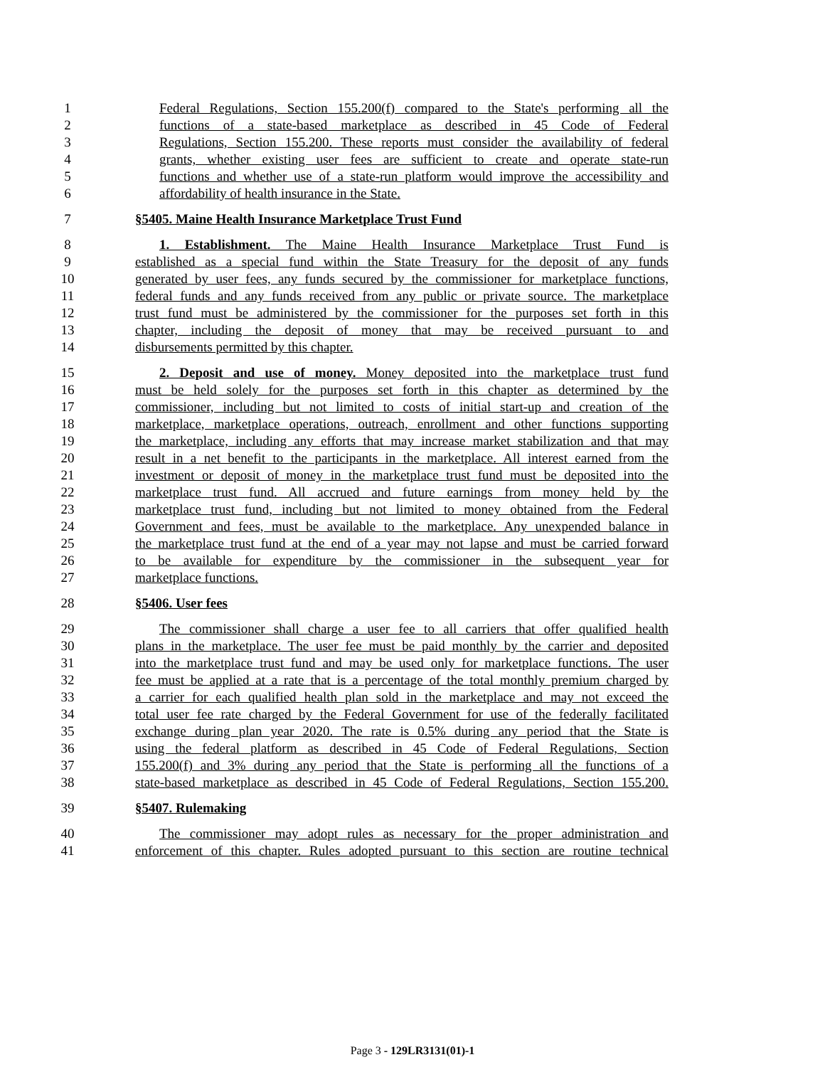1 Federal Regulations, Section 155.200(f) compared to the State's performing all the
2 functions of a state-based marketplace as described in 45 Code of Federal
3 Regulations, Section 155.200. These reports must consider the availability of federal
4 grants, whether existing user fees are sufficient to create and operate state-run
5 functions and whether use of a state-run platform would improve the accessibility and
6 affordability of health insurance in the State.
7 §5405. Maine Health Insurance Marketplace Trust Fund
8 1. Establishment. The Maine Health Insurance Marketplace Trust Fund is
9 established as a special fund within the State Treasury for the deposit of any funds
10 generated by user fees, any funds secured by the commissioner for marketplace functions,
11 federal funds and any funds received from any public or private source. The marketplace
12 trust fund must be administered by the commissioner for the purposes set forth in this
13 chapter, including the deposit of money that may be received pursuant to and
14 disbursements permitted by this chapter.
15 2. Deposit and use of money. Money deposited into the marketplace trust fund
16 must be held solely for the purposes set forth in this chapter as determined by the
17 commissioner, including but not limited to costs of initial start-up and creation of the
18 marketplace, marketplace operations, outreach, enrollment and other functions supporting
19 the marketplace, including any efforts that may increase market stabilization and that may
20 result in a net benefit to the participants in the marketplace. All interest earned from the
21 investment or deposit of money in the marketplace trust fund must be deposited into the
22 marketplace trust fund. All accrued and future earnings from money held by the
23 marketplace trust fund, including but not limited to money obtained from the Federal
24 Government and fees, must be available to the marketplace. Any unexpended balance in
25 the marketplace trust fund at the end of a year may not lapse and must be carried forward
26 to be available for expenditure by the commissioner in the subsequent year for
27 marketplace functions.
28 §5406. User fees
29 The commissioner shall charge a user fee to all carriers that offer qualified health
30 plans in the marketplace. The user fee must be paid monthly by the carrier and deposited
31 into the marketplace trust fund and may be used only for marketplace functions. The user
32 fee must be applied at a rate that is a percentage of the total monthly premium charged by
33 a carrier for each qualified health plan sold in the marketplace and may not exceed the
34 total user fee rate charged by the Federal Government for use of the federally facilitated
35 exchange during plan year 2020. The rate is 0.5% during any period that the State is
36 using the federal platform as described in 45 Code of Federal Regulations, Section
37 155.200(f) and 3% during any period that the State is performing all the functions of a
38 state-based marketplace as described in 45 Code of Federal Regulations, Section 155.200.
39 §5407. Rulemaking
40 The commissioner may adopt rules as necessary for the proper administration and
41 enforcement of this chapter. Rules adopted pursuant to this section are routine technical
Page 3 - 129LR3131(01)-1